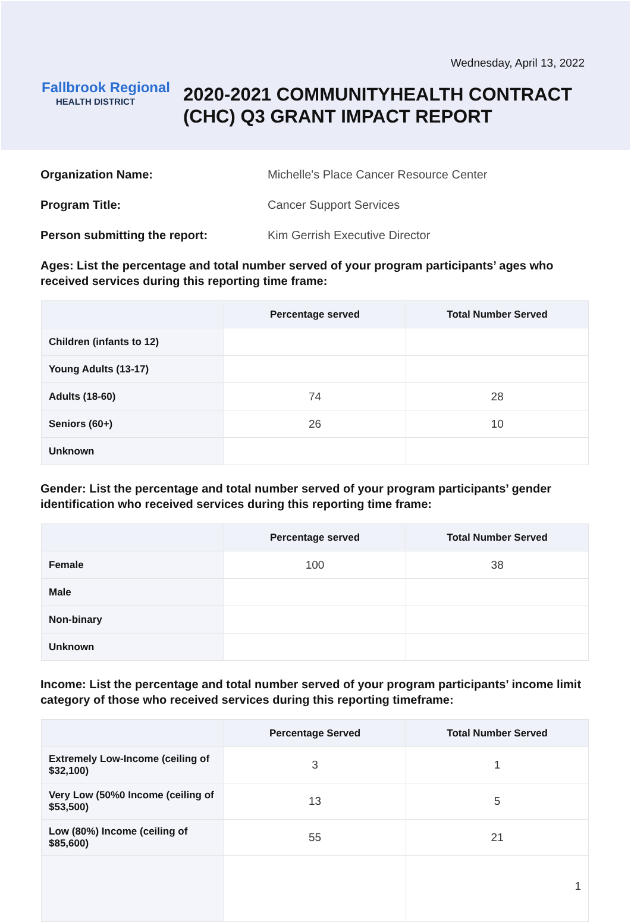Wednesday, April 13, 2022
Fallbrook Regional
HEALTH DISTRICT
2020-2021 COMMUNITYHEALTH CONTRACT
(CHC) Q3 GRANT IMPACT REPORT
Organization Name: Michelle's Place Cancer Resource Center Program Title: Cancer Support Services Person submitting the report: Kim Gerrish Executive Director
Ages: List the percentage and total number served of your program participants’ ages who received services during this reporting time frame:
| | Percentage served | Total Number Served |
| --- | --- | --- |
| Children (infants to 12) | | |
| Young Adults (13-17) | | |
| Adults (18-60) | 74 | 28 |
| Seniors (60+) | 26 | 10 |
| Unknown | | |
Gender: List the percentage and total number served of your program participants’ gender identification who received services during this reporting time frame:
| | Percentage served | Total Number Served |
| --- | --- | --- |
| Female | 100 | 38 |
| Male | | |
| Non-binary | | |
| Unknown | | |
Income: List the percentage and total number served of your program participants’ income limit category of those who received services during this reporting timeframe:
| | Percentage Served | Total Number Served |
| --- | --- | --- |
| Extremely Low-Income (ceiling of $32,100) | 3 | 1 |
| Very Low (50%0 Income (ceiling of $53,500) | 13 | 5 |
| Low (80%) Income (ceiling of $85,600) | 55 | 21 |
| | | 1 |